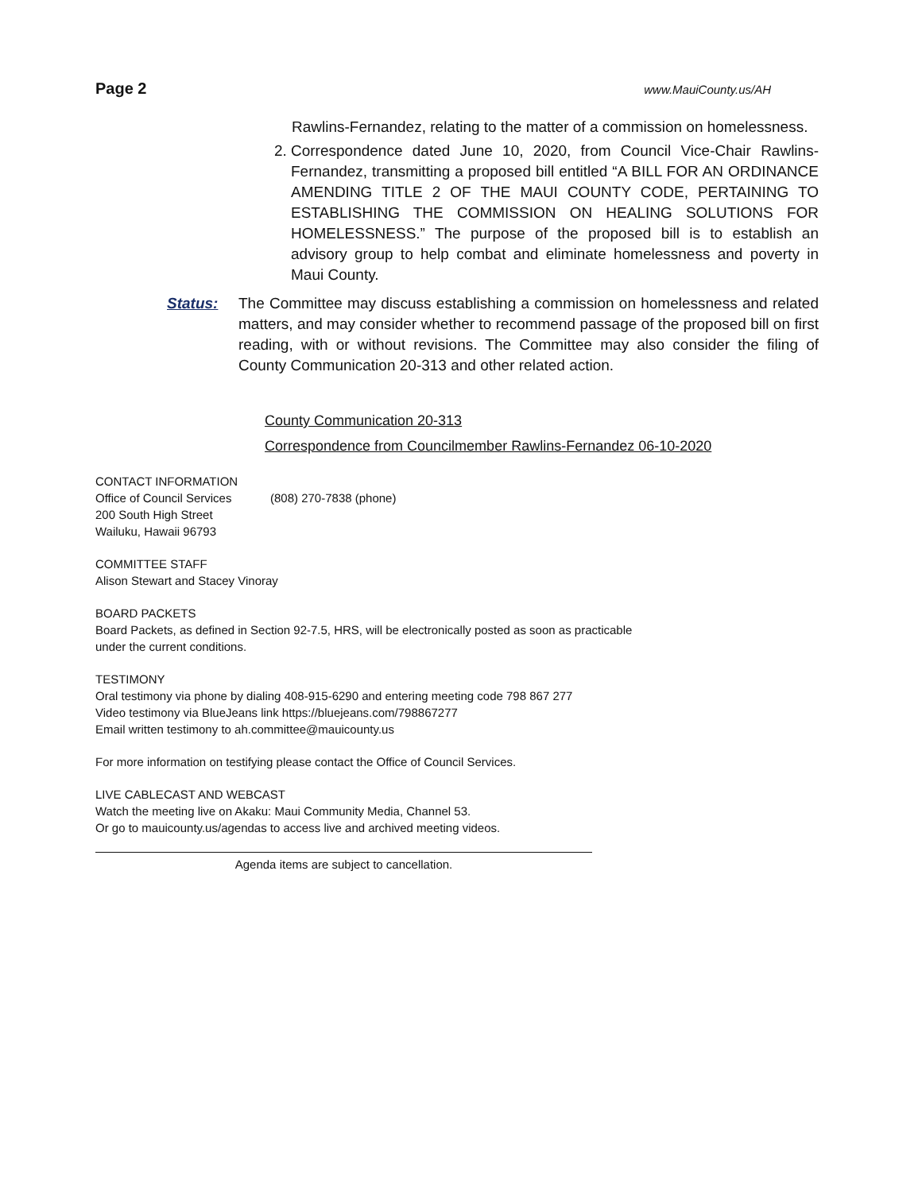Page 2 www.MauiCounty.us/AH
Rawlins-Fernandez, relating to the matter of a commission on homelessness.
2. Correspondence dated June 10, 2020, from Council Vice-Chair Rawlins-Fernandez, transmitting a proposed bill entitled “A BILL FOR AN ORDINANCE AMENDING TITLE 2 OF THE MAUI COUNTY CODE, PERTAINING TO ESTABLISHING THE COMMISSION ON HEALING SOLUTIONS FOR HOMELESSNESS.” The purpose of the proposed bill is to establish an advisory group to help combat and eliminate homelessness and poverty in Maui County.
Status: The Committee may discuss establishing a commission on homelessness and related matters, and may consider whether to recommend passage of the proposed bill on first reading, with or without revisions. The Committee may also consider the filing of County Communication 20-313 and other related action.
County Communication 20-313
Correspondence from Councilmember Rawlins-Fernandez 06-10-2020
CONTACT INFORMATION
Office of Council Services (808) 270-7838 (phone)
200 South High Street
Wailuku, Hawaii 96793
COMMITTEE STAFF
Alison Stewart and Stacey Vinoray
BOARD PACKETS
Board Packets, as defined in Section 92-7.5, HRS, will be electronically posted as soon as practicable
under the current conditions.
TESTIMONY
Oral testimony via phone by dialing 408-915-6290 and entering meeting code 798 867 277
Video testimony via BlueJeans link https://bluejeans.com/798867277
Email written testimony to ah.committee@mauicounty.us
For more information on testifying please contact the Office of Council Services.
LIVE CABLECAST AND WEBCAST
Watch the meeting live on Akaku: Maui Community Media, Channel 53.
Or go to mauicounty.us/agendas to access live and archived meeting videos.
Agenda items are subject to cancellation.